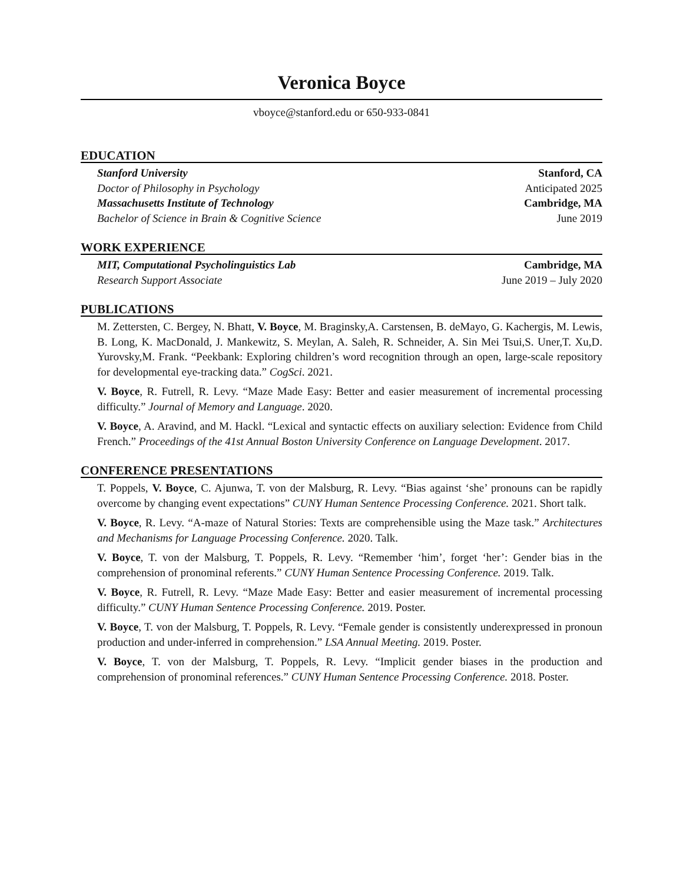Veronica Boyce
vboyce@stanford.edu or 650-933-0841
EDUCATION
Stanford University Stanford, CA
Doctor of Philosophy in Psychology Anticipated 2025
Massachusetts Institute of Technology Cambridge, MA
Bachelor of Science in Brain & Cognitive Science June 2019
WORK EXPERIENCE
MIT, Computational Psycholinguistics Lab Cambridge, MA
Research Support Associate June 2019 – July 2020
PUBLICATIONS
M. Zettersten, C. Bergey, N. Bhatt, V. Boyce, M. Braginsky,A. Carstensen, B. deMayo, G. Kachergis, M. Lewis, B. Long, K. MacDonald, J. Mankewitz, S. Meylan, A. Saleh, R. Schneider, A. Sin Mei Tsui,S. Uner,T. Xu,D. Yurovsky,M. Frank. “Peekbank: Exploring children’s word recognition through an open, large-scale repository for developmental eye-tracking data.” CogSci. 2021.
V. Boyce, R. Futrell, R. Levy. “Maze Made Easy: Better and easier measurement of incremental processing difficulty.” Journal of Memory and Language. 2020.
V. Boyce, A. Aravind, and M. Hackl. “Lexical and syntactic effects on auxiliary selection: Evidence from Child French.” Proceedings of the 41st Annual Boston University Conference on Language Development. 2017.
CONFERENCE PRESENTATIONS
T. Poppels, V. Boyce, C. Ajunwa, T. von der Malsburg, R. Levy. “Bias against ‘she’ pronouns can be rapidly overcome by changing event expectations” CUNY Human Sentence Processing Conference. 2021. Short talk.
V. Boyce, R. Levy. “A-maze of Natural Stories: Texts are comprehensible using the Maze task.” Architectures and Mechanisms for Language Processing Conference. 2020. Talk.
V. Boyce, T. von der Malsburg, T. Poppels, R. Levy. “Remember ‘him’, forget ‘her’: Gender bias in the comprehension of pronominal referents.” CUNY Human Sentence Processing Conference. 2019. Talk.
V. Boyce, R. Futrell, R. Levy. “Maze Made Easy: Better and easier measurement of incremental processing difficulty.” CUNY Human Sentence Processing Conference. 2019. Poster.
V. Boyce, T. von der Malsburg, T. Poppels, R. Levy. “Female gender is consistently underexpressed in pronoun production and under-inferred in comprehension.” LSA Annual Meeting. 2019. Poster.
V. Boyce, T. von der Malsburg, T. Poppels, R. Levy. “Implicit gender biases in the production and comprehension of pronominal references.” CUNY Human Sentence Processing Conference. 2018. Poster.